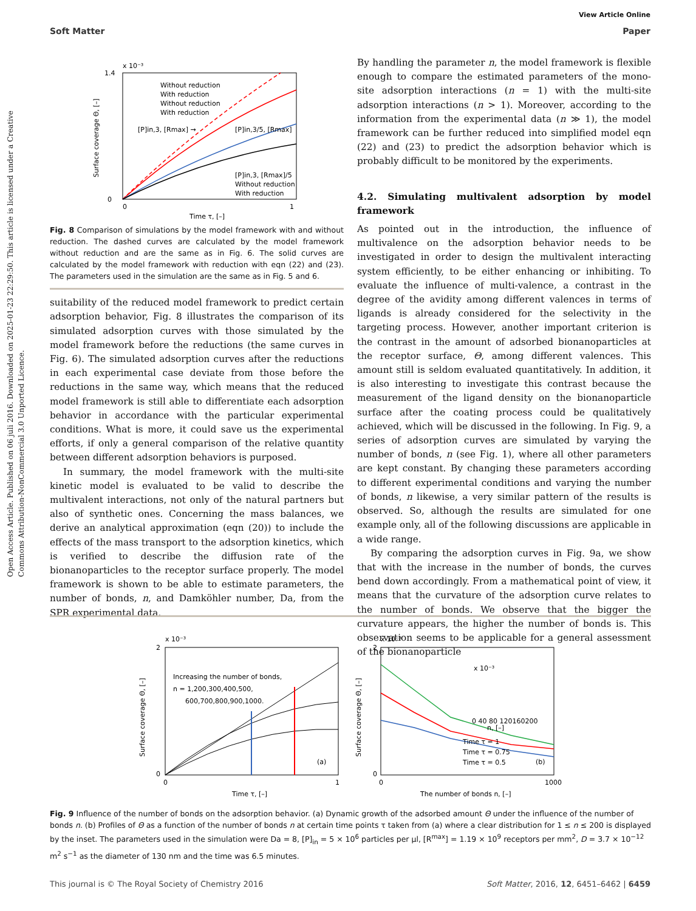Open Access Article. Published on 06 juli 2016. Downloaded on 2025-01-23 22:29:50. This article is licensed under a Creative Commons Attribution-NonCommercial 3.0 Unported Licence.
View Article Online
Soft Matter Paper
x 10⁻³
1.4
0
0
1
Time τ, [–]
Surface coverage Θ, [–]
Without reduction
With reduction
Without reduction
With reduction
[P]in,3, [Rmax] →
[P]in,3/5, [Rmax]
[P]in,3, [Rmax]/5
Without reduction
With reduction
Fig. 8 Comparison of simulations by the model framework with and without reduction. The dashed curves are calculated by the model framework without reduction and are the same as in Fig. 6. The solid curves are calculated by the model framework with reduction with eqn (22) and (23). The parameters used in the simulation are the same as in Fig. 5 and 6.
suitability of the reduced model framework to predict certain adsorption behavior, Fig. 8 illustrates the comparison of its simulated adsorption curves with those simulated by the model framework before the reductions (the same curves in Fig. 6). The simulated adsorption curves after the reductions in each experimental case deviate from those before the reductions in the same way, which means that the reduced model framework is still able to differentiate each adsorption behavior in accordance with the particular experimental conditions. What is more, it could save us the experimental efforts, if only a general comparison of the relative quantity between different adsorption behaviors is purposed.
In summary, the model framework with the multi-site kinetic model is evaluated to be valid to describe the multivalent interactions, not only of the natural partners but also of synthetic ones. Concerning the mass balances, we derive an analytical approximation (eqn (20)) to include the effects of the mass transport to the adsorption kinetics, which is verified to describe the diffusion rate of the bionanoparticles to the receptor surface properly. The model framework is shown to be able to estimate parameters, the number of bonds, n, and Damköhler number, Da, from the SPR experimental data.
By handling the parameter n, the model framework is flexible enough to compare the estimated parameters of the mono-site adsorption interactions (n = 1) with the multi-site adsorption interactions (n > 1). Moreover, according to the information from the experimental data (n ≫ 1), the model framework can be further reduced into simplified model eqn (22) and (23) to predict the adsorption behavior which is probably difficult to be monitored by the experiments.
4.2. Simulating multivalent adsorption by model framework
As pointed out in the introduction, the influence of multivalence on the adsorption behavior needs to be investigated in order to design the multivalent interacting system efficiently, to be either enhancing or inhibiting. To evaluate the influence of multi-valence, a contrast in the degree of the avidity among different valences in terms of ligands is already considered for the selectivity in the targeting process. However, another important criterion is the contrast in the amount of adsorbed bionanoparticles at the receptor surface, Θ, among different valences. This amount still is seldom evaluated quantitatively. In addition, it is also interesting to investigate this contrast because the measurement of the ligand density on the bionanoparticle surface after the coating process could be qualitatively achieved, which will be discussed in the following. In Fig. 9, a series of adsorption curves are simulated by varying the number of bonds, n (see Fig. 1), where all other parameters are kept constant. By changing these parameters according to different experimental conditions and varying the number of bonds, n likewise, a very similar pattern of the results is observed. So, although the results are simulated for one example only, all of the following discussions are applicable in a wide range.
By comparing the adsorption curves in Fig. 9a, we show that with the increase in the number of bonds, the curves bend down accordingly. From a mathematical point of view, it means that the curvature of the adsorption curve relates to the number of bonds. We observe that the bigger the curvature appears, the higher the number of bonds is. This observation seems to be applicable for a general assessment of the bionanoparticle
x 10⁻³
2
0
0
1
Time τ, [–]
Surface coverage Θ, [–]
Increasing the number of bonds,
n = 1,200,300,400,500,
600,700,800,900,1000.
(a)
x 10⁻³
2
0
0
1000
The number of bonds n, [–]
Surface coverage Θ, [–]
x 10⁻³
n, [–]
0 40 80 120160200
Time τ = 1
Time τ = 0.75
Time τ = 0.5
(b)
Fig. 9 Influence of the number of bonds on the adsorption behavior. (a) Dynamic growth of the adsorbed amount Θ under the influence of the number of bonds n. (b) Profiles of Θ as a function of the number of bonds n at certain time points τ taken from (a) where a clear distribution for 1 ≤ n ≤ 200 is displayed by the inset. The parameters used in the simulation were Da = 8, [P]<sub>in</sub> = 5 × 10<sup>6</sup> particles per μl, [R<sup>max</sup>] = 1.19 × 10<sup>9</sup> receptors per mm<sup>2</sup>, D = 3.7 × 10<sup>−12</sup> m<sup>2</sup> s<sup>−1</sup> as the diameter of 130 nm and the time was 6.5 minutes.
This journal is © The Royal Society of Chemistry 2016 Soft Matter, 2016, 12, 6451–6462 | 6459